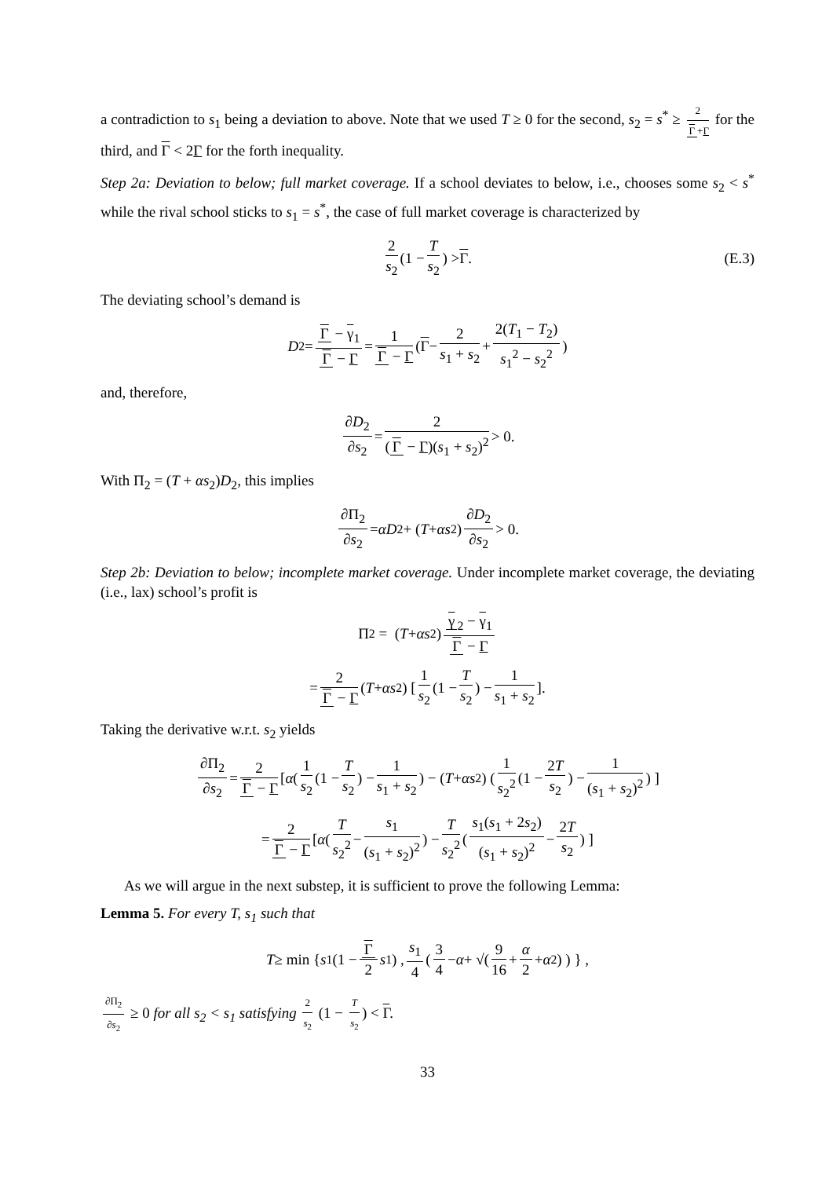a contradiction to s<sub>1</sub> being a deviation to above. Note that we used T ≥ 0 for the second, s<sub>2</sub> = s<sup>*</sup> ≥ 2 Γ +Γ for the third, and Γ < 2Γ for the forth inequality.
Step 2a: Deviation to below; full market coverage. If a school deviates to below, i.e., chooses some s<sub>2</sub> < s<sup>*</sup> while the rival school sticks to s<sub>1</sub> = s<sup>*</sup>, the case of full market coverage is characterized by
2 s<sub>2</sub> (1 − T s<sub>2</sub>) > Γ. (E.3)
The deviating school’s demand is
D<sub>2</sub> = Γ − γ<sub>1</sub> Γ − Γ = 1 Γ − Γ ( Γ − 2 s<sub>1</sub> + s<sub>2</sub> + 2(T<sub>1</sub> − T<sub>2</sub>) s<sub>1</sub><sup>2</sup> − s<sub>2</sub><sup>2</sup> )
and, therefore,
∂D<sub>2</sub> ∂s<sub>2</sub> = 2 (Γ − Γ)(s<sub>1</sub> + s<sub>2</sub>)<sup>2</sup> > 0.
With Π<sub>2</sub> = (T + αs<sub>2</sub>)D<sub>2</sub>, this implies
∂Π<sub>2</sub> ∂s<sub>2</sub> = αD<sub>2</sub> + (T + αs<sub>2</sub>) ∂D<sub>2</sub> ∂s<sub>2</sub> > 0.
Step 2b: Deviation to below; incomplete market coverage. Under incomplete market coverage, the deviating (i.e., lax) school’s profit is
Π<sub>2</sub> = (T + αs<sub>2</sub>) γ<sub>2</sub> − γ<sub>1</sub> Γ − Γ
= 2 Γ − Γ (T + αs<sub>2</sub>) [ 1 s<sub>2</sub> (1 − T s<sub>2</sub>) − 1 s<sub>1</sub> + s<sub>2</sub> ].
Taking the derivative w.r.t. s<sub>2</sub> yields
∂Π<sub>2</sub> ∂s<sub>2</sub> = 2 Γ − Γ [ α ( 1 s<sub>2</sub> (1 − T s<sub>2</sub>) − 1 s<sub>1</sub> + s<sub>2</sub> ) − (T + αs<sub>2</sub>) ( 1 s<sub>2</sub><sup>2</sup> (1 − 2T s<sub>2</sub>) − 1 (s<sub>1</sub> + s<sub>2</sub>)<sup>2</sup> ) ]
= 2 Γ − Γ [ α ( T s<sub>2</sub><sup>2</sup> − s<sub>1</sub> (s<sub>1</sub> + s<sub>2</sub>)<sup>2</sup> ) − T s<sub>2</sub><sup>2</sup> ( s<sub>1</sub>(s<sub>1</sub> + 2s<sub>2</sub>) (s<sub>1</sub> + s<sub>2</sub>)<sup>2</sup> − 2T s<sub>2</sub> ) ]
As we will argue in the next substep, it is sufficient to prove the following Lemma:
Lemma 5. For every T, s<sub>1</sub> such that
T ≥ min { s<sub>1</sub> (1 − Γ 2 s<sub>1</sub>) , s<sub>1</sub> 4 ( 3 4 − α + √( 9 16 + α 2 + α<sup>2</sup> ) ) } ,
∂Π<sub>2</sub> ∂s<sub>2</sub> ≥ 0 for all s<sub>2</sub> < s<sub>1</sub> satisfying 2 s<sub>2</sub> (1 − T s<sub>2</sub>) < Γ.
33